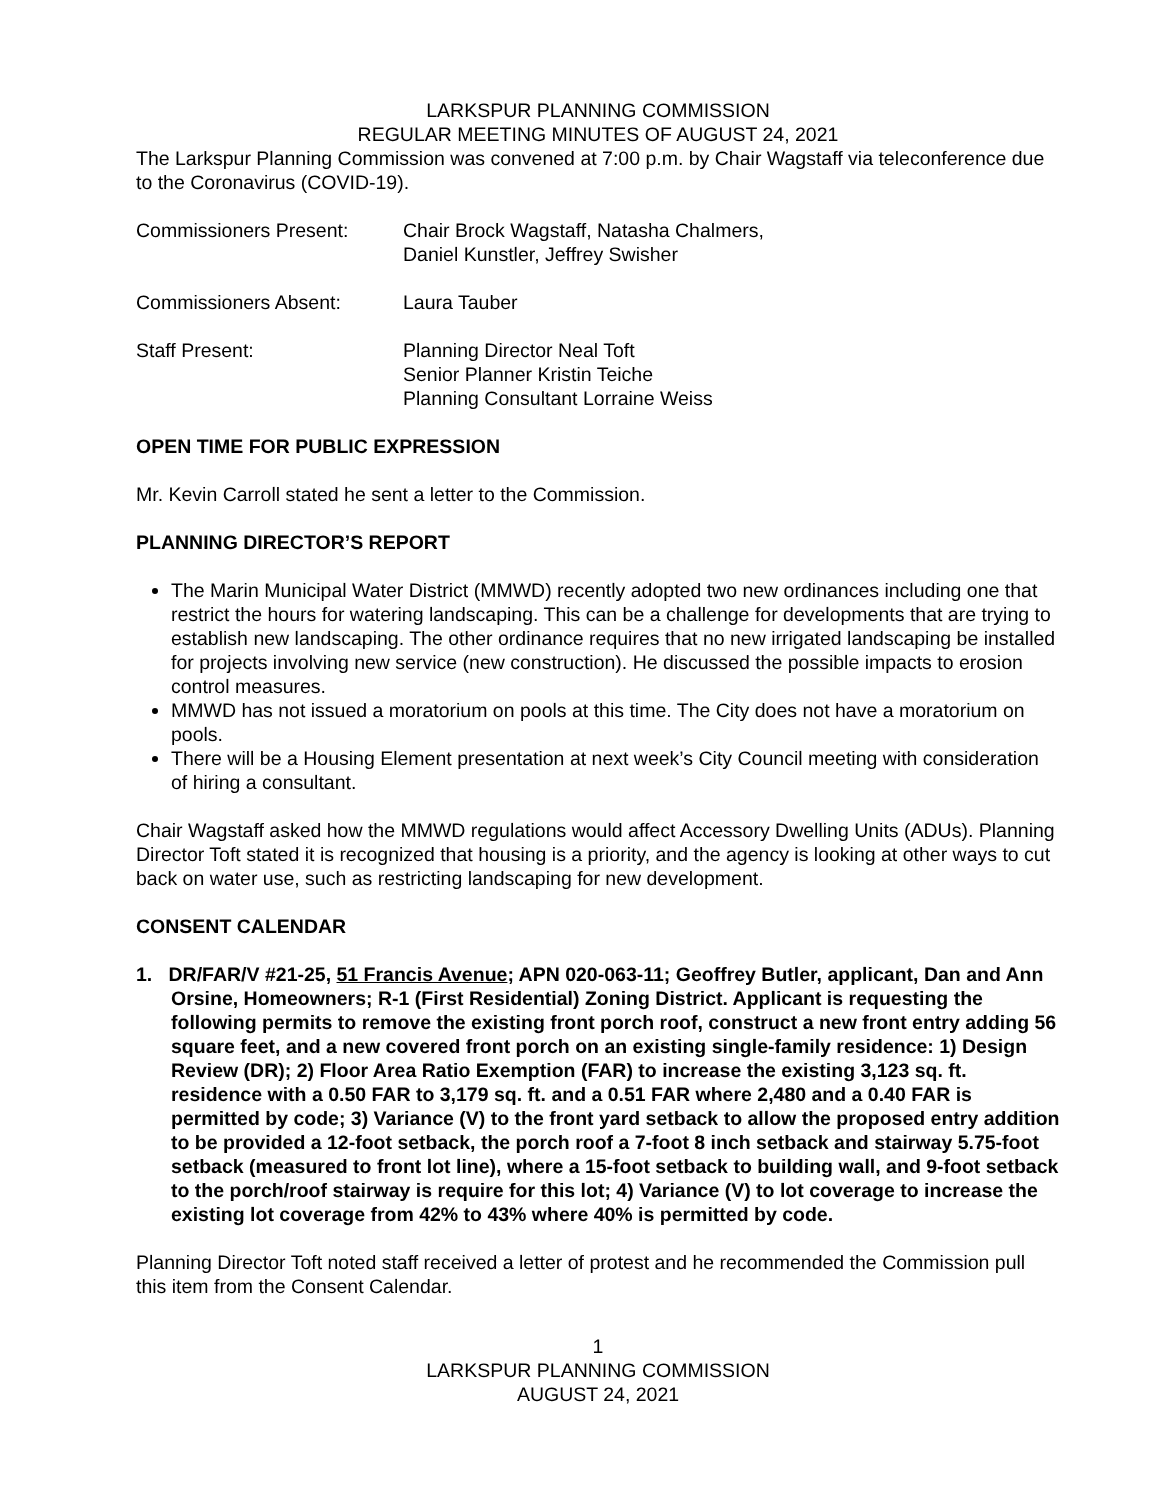LARKSPUR PLANNING COMMISSION
REGULAR MEETING MINUTES OF AUGUST 24, 2021
The Larkspur Planning Commission was convened at 7:00 p.m. by Chair Wagstaff via teleconference due to the Coronavirus (COVID-19).
Commissioners Present: Chair Brock Wagstaff, Natasha Chalmers,
Daniel Kunstler, Jeffrey Swisher
Commissioners Absent: Laura Tauber
Staff Present: Planning Director Neal Toft
Senior Planner Kristin Teiche
Planning Consultant Lorraine Weiss
OPEN TIME FOR PUBLIC EXPRESSION
Mr. Kevin Carroll stated he sent a letter to the Commission.
PLANNING DIRECTOR’S REPORT
The Marin Municipal Water District (MMWD) recently adopted two new ordinances including one that restrict the hours for watering landscaping. This can be a challenge for developments that are trying to establish new landscaping. The other ordinance requires that no new irrigated landscaping be installed for projects involving new service (new construction). He discussed the possible impacts to erosion control measures.
MMWD has not issued a moratorium on pools at this time. The City does not have a moratorium on pools.
There will be a Housing Element presentation at next week’s City Council meeting with consideration of hiring a consultant.
Chair Wagstaff asked how the MMWD regulations would affect Accessory Dwelling Units (ADUs). Planning Director Toft stated it is recognized that housing is a priority, and the agency is looking at other ways to cut back on water use, such as restricting landscaping for new development.
CONSENT CALENDAR
1. DR/FAR/V #21-25, 51 Francis Avenue; APN 020-063-11; Geoffrey Butler, applicant, Dan and Ann Orsine, Homeowners; R-1 (First Residential) Zoning District. Applicant is requesting the following permits to remove the existing front porch roof, construct a new front entry adding 56 square feet, and a new covered front porch on an existing single-family residence: 1) Design Review (DR); 2) Floor Area Ratio Exemption (FAR) to increase the existing 3,123 sq. ft. residence with a 0.50 FAR to 3,179 sq. ft. and a 0.51 FAR where 2,480 and a 0.40 FAR is permitted by code; 3) Variance (V) to the front yard setback to allow the proposed entry addition to be provided a 12-foot setback, the porch roof a 7-foot 8 inch setback and stairway 5.75-foot setback (measured to front lot line), where a 15-foot setback to building wall, and 9-foot setback to the porch/roof stairway is require for this lot; 4) Variance (V) to lot coverage to increase the existing lot coverage from 42% to 43% where 40% is permitted by code.
Planning Director Toft noted staff received a letter of protest and he recommended the Commission pull this item from the Consent Calendar.
1
LARKSPUR PLANNING COMMISSION
AUGUST 24, 2021